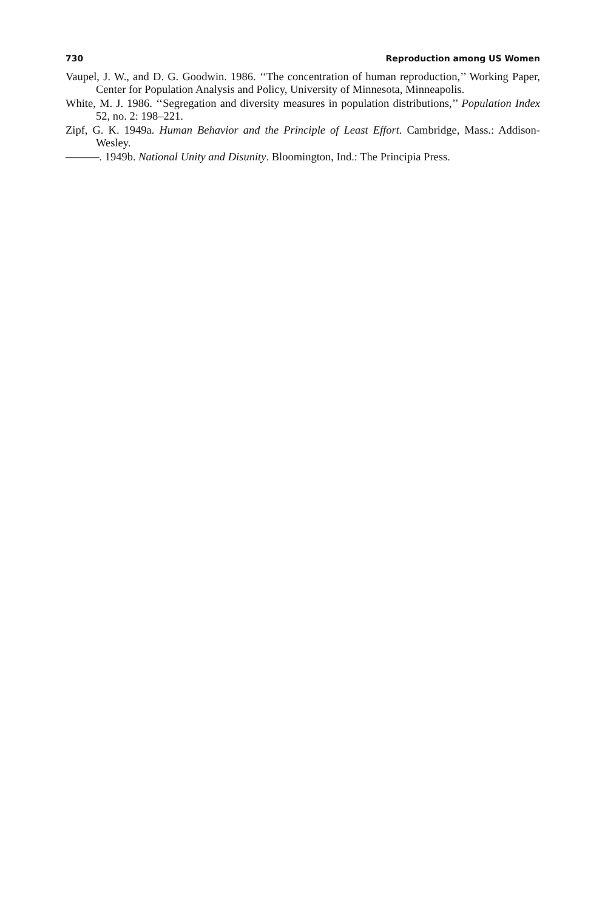730 Reproduction among US Women
Vaupel, J. W., and D. G. Goodwin. 1986. ‘‘The concentration of human reproduction,’’ Working Paper, Center for Population Analysis and Policy, University of Minnesota, Minneapolis.
White, M. J. 1986. ‘‘Segregation and diversity measures in population distributions,’’ Population Index 52, no. 2: 198–221.
Zipf, G. K. 1949a. Human Behavior and the Principle of Least Effort. Cambridge, Mass.: Addison-Wesley.
———. 1949b. National Unity and Disunity. Bloomington, Ind.: The Principia Press.